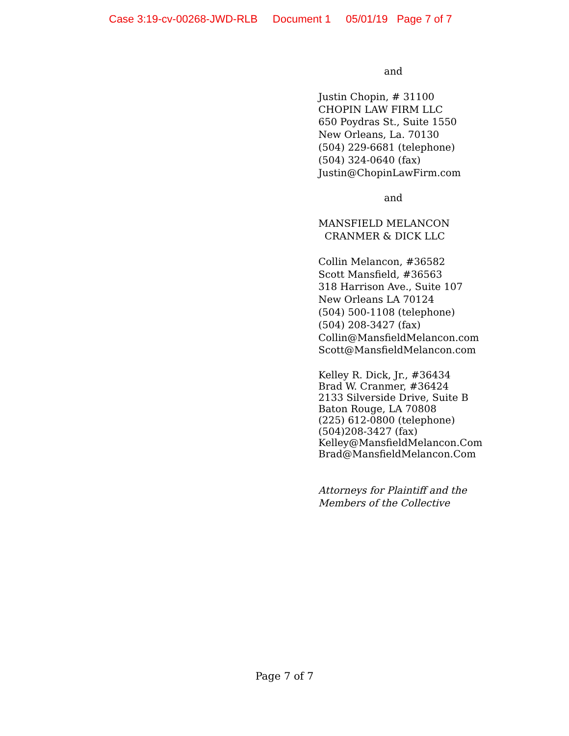Case 3:19-cv-00268-JWD-RLB Document 1 05/01/19 Page 7 of 7
and
Justin Chopin, # 31100
CHOPIN LAW FIRM LLC
650 Poydras St., Suite 1550
New Orleans, La. 70130
(504) 229-6681 (telephone)
(504) 324-0640 (fax)
Justin@ChopinLawFirm.com
and
MANSFIELD MELANCON
CRANMER & DICK LLC
Collin Melancon, #36582
Scott Mansfield, #36563
318 Harrison Ave., Suite 107
New Orleans LA 70124
(504) 500-1108 (telephone)
(504) 208-3427 (fax)
Collin@MansfieldMelancon.com
Scott@MansfieldMelancon.com
Kelley R. Dick, Jr., #36434
Brad W. Cranmer, #36424
2133 Silverside Drive, Suite B
Baton Rouge, LA 70808
(225) 612-0800 (telephone)
(504)208-3427 (fax)
Kelley@MansfieldMelancon.Com
Brad@MansfieldMelancon.Com
Attorneys for Plaintiff and the
Members of the Collective
Page 7 of 7